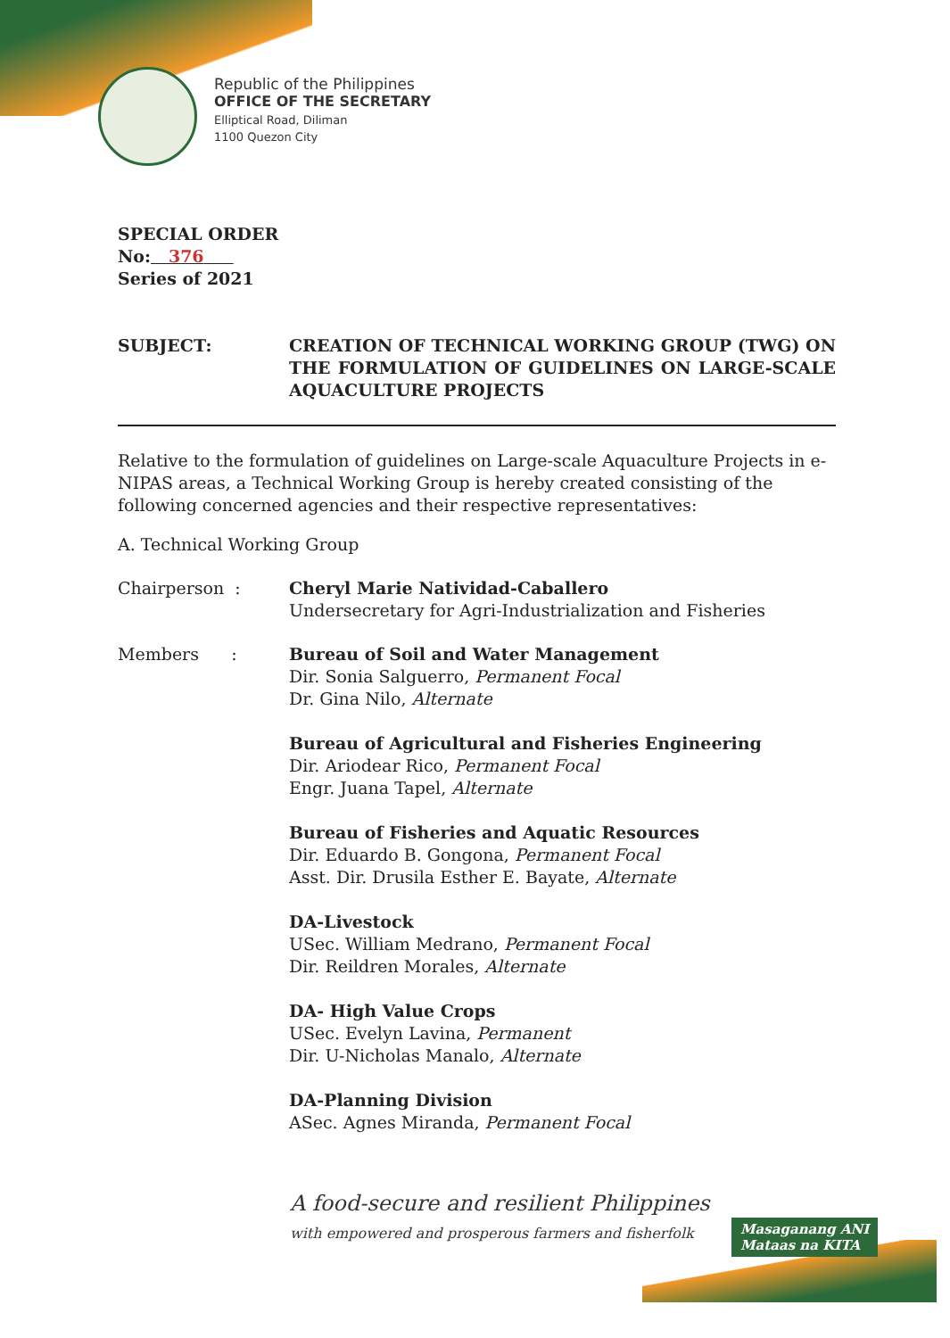Republic of the Philippines
OFFICE OF THE SECRETARY
Elliptical Road, Diliman
1100 Quezon City
SPECIAL ORDER
No: 376
Series of 2021
SUBJECT: CREATION OF TECHNICAL WORKING GROUP (TWG) ON THE FORMULATION OF GUIDELINES ON LARGE-SCALE AQUACULTURE PROJECTS
Relative to the formulation of guidelines on Large-scale Aquaculture Projects in e-NIPAS areas, a Technical Working Group is hereby created consisting of the following concerned agencies and their respective representatives:
A. Technical Working Group
Chairperson : Cheryl Marie Natividad-Caballero
Undersecretary for Agri-Industrialization and Fisheries
Members : Bureau of Soil and Water Management
Dir. Sonia Salguerro, Permanent Focal
Dr. Gina Nilo, Alternate
Bureau of Agricultural and Fisheries Engineering
Dir. Ariodear Rico, Permanent Focal
Engr. Juana Tapel, Alternate
Bureau of Fisheries and Aquatic Resources
Dir. Eduardo B. Gongona, Permanent Focal
Asst. Dir. Drusila Esther E. Bayate, Alternate
DA-Livestock
USec. William Medrano, Permanent Focal
Dir. Reildren Morales, Alternate
DA- High Value Crops
USec. Evelyn Lavina, Permanent
Dir. U-Nicholas Manalo, Alternate
DA-Planning Division
ASec. Agnes Miranda, Permanent Focal
A food-secure and resilient Philippines
with empowered and prosperous farmers and fisherfolk
Masaganang ANI
Mataas na KITA